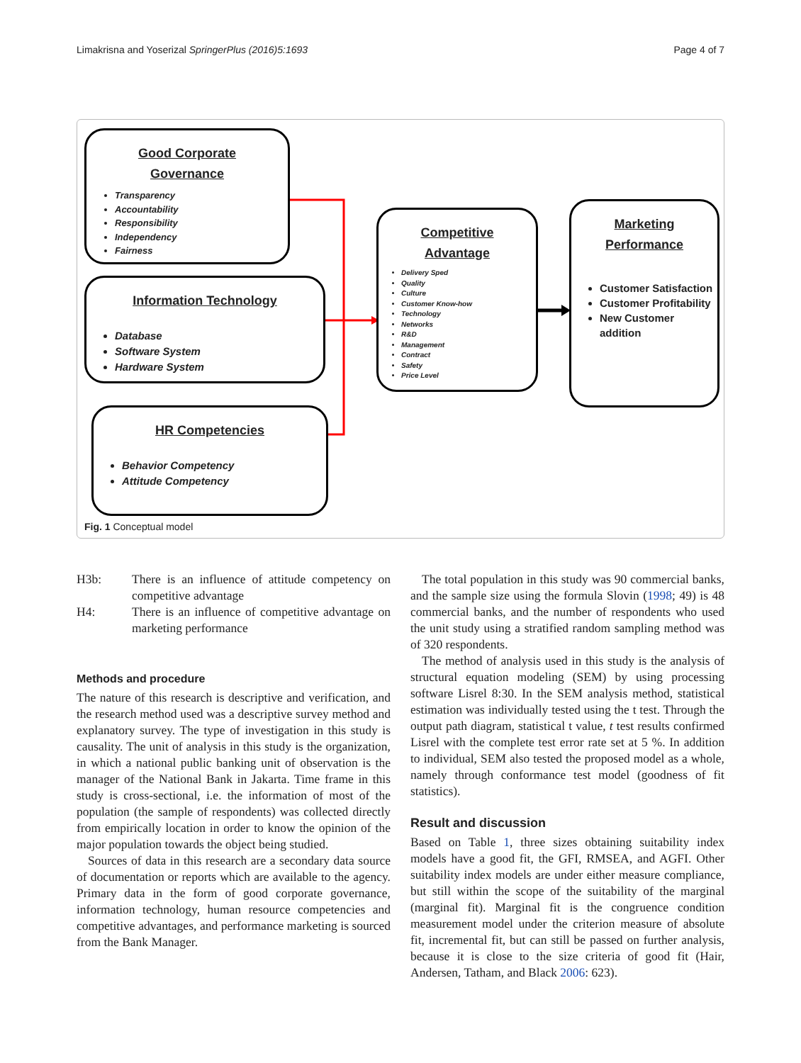Limakrisna and Yoserizal SpringerPlus (2016)5:1693 Page 4 of 7
Good Corporate
Governance
Transparency
Accountability
Responsibility
Independency
Fairness
Information Technology
Database
Software System
Hardware System
HR Competencies
Behavior Competency
Attitude Competency
Competitive
Advantage
Delivery Sped
Quality
Culture
Customer Know-how
Technology
Networks
R&D
Management
Contract
Safety
Price Level
Marketing
Performance
Customer Satisfaction
Customer Profitability
New Customer addition
Fig. 1 Conceptual model
| H3b: | There is an influence of attitude competency on competitive advantage |
| H4: | There is an influence of competitive advantage on marketing performance |
Methods and procedure
The nature of this research is descriptive and verification, and the research method used was a descriptive survey method and explanatory survey. The type of investigation in this study is causality. The unit of analysis in this study is the organization, in which a national public banking unit of observation is the manager of the National Bank in Jakarta. Time frame in this study is cross-sectional, i.e. the information of most of the population (the sample of respondents) was collected directly from empirically location in order to know the opinion of the major population towards the object being studied.
Sources of data in this research are a secondary data source of documentation or reports which are available to the agency. Primary data in the form of good corporate governance, information technology, human resource competencies and competitive advantages, and performance marketing is sourced from the Bank Manager.
The total population in this study was 90 commercial banks, and the sample size using the formula Slovin (1998; 49) is 48 commercial banks, and the number of respondents who used the unit study using a stratified random sampling method was of 320 respondents.
The method of analysis used in this study is the analysis of structural equation modeling (SEM) by using processing software Lisrel 8:30. In the SEM analysis method, statistical estimation was individually tested using the t test. Through the output path diagram, statistical t value, t test results confirmed Lisrel with the complete test error rate set at 5 %. In addition to individual, SEM also tested the proposed model as a whole, namely through conformance test model (goodness of fit statistics).
Result and discussion
Based on Table 1, three sizes obtaining suitability index models have a good fit, the GFI, RMSEA, and AGFI. Other suitability index models are under either measure compliance, but still within the scope of the suitability of the marginal (marginal fit). Marginal fit is the congruence condition measurement model under the criterion measure of absolute fit, incremental fit, but can still be passed on further analysis, because it is close to the size criteria of good fit (Hair, Andersen, Tatham, and Black 2006: 623).